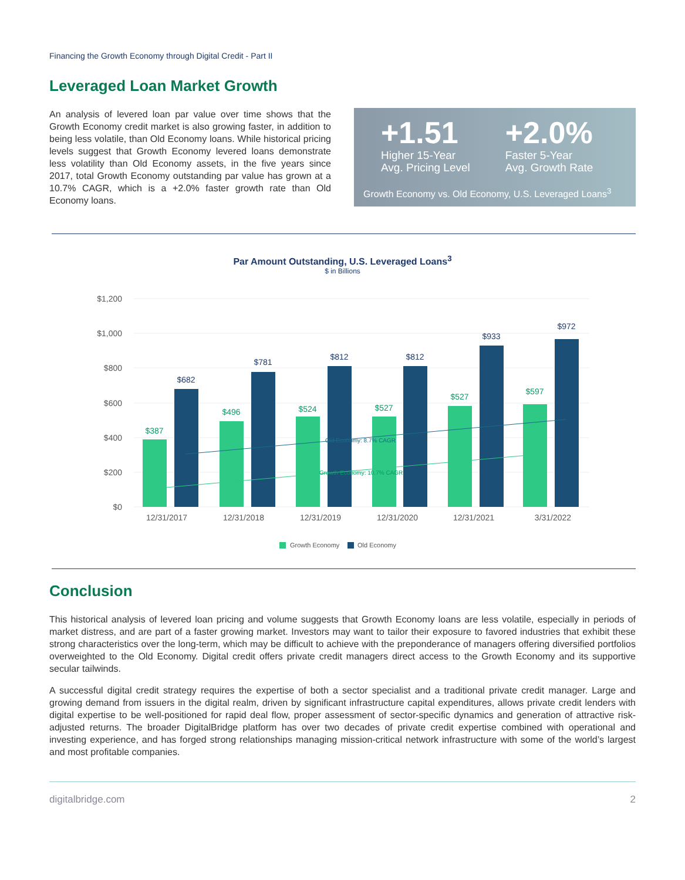Financing the Growth Economy through Digital Credit - Part II
Leveraged Loan Market Growth
An analysis of levered loan par value over time shows that the Growth Economy credit market is also growing faster, in addition to being less volatile, than Old Economy loans. While historical pricing levels suggest that Growth Economy levered loans demonstrate less volatility than Old Economy assets, in the five years since 2017, total Growth Economy outstanding par value has grown at a 10.7% CAGR, which is a +2.0% faster growth rate than Old Economy loans.
+1.51
Higher 15-Year
Avg. Pricing Level
+2.0%
Faster 5-Year
Avg. Growth Rate
Growth Economy vs. Old Economy, U.S. Leveraged Loans<sup>3</sup>
Par Amount Outstanding, U.S. Leveraged Loans<sup>3</sup>
$ in Billions
$1,200
$1,000
$800
$600
$400
$200
$0
$387
$496
$524
$527
$527
$597
$682
$781
$812
$812
$933
$972
Old Economy: 8.7% CAGR
Growth Economy: 10.7% CAGR
12/31/2017
12/31/2018
12/31/2019
12/31/2020
12/31/2021
3/31/2022
Growth Economy
Old Economy
Conclusion
This historical analysis of levered loan pricing and volume suggests that Growth Economy loans are less volatile, especially in periods of market distress, and are part of a faster growing market. Investors may want to tailor their exposure to favored industries that exhibit these strong characteristics over the long-term, which may be difficult to achieve with the preponderance of managers offering diversified portfolios overweighted to the Old Economy. Digital credit offers private credit managers direct access to the Growth Economy and its supportive secular tailwinds.
A successful digital credit strategy requires the expertise of both a sector specialist and a traditional private credit manager. Large and growing demand from issuers in the digital realm, driven by significant infrastructure capital expenditures, allows private credit lenders with digital expertise to be well-positioned for rapid deal flow, proper assessment of sector-specific dynamics and generation of attractive risk-adjusted returns. The broader DigitalBridge platform has over two decades of private credit expertise combined with operational and investing experience, and has forged strong relationships managing mission-critical network infrastructure with some of the world’s largest and most profitable companies.
digitalbridge.com 2